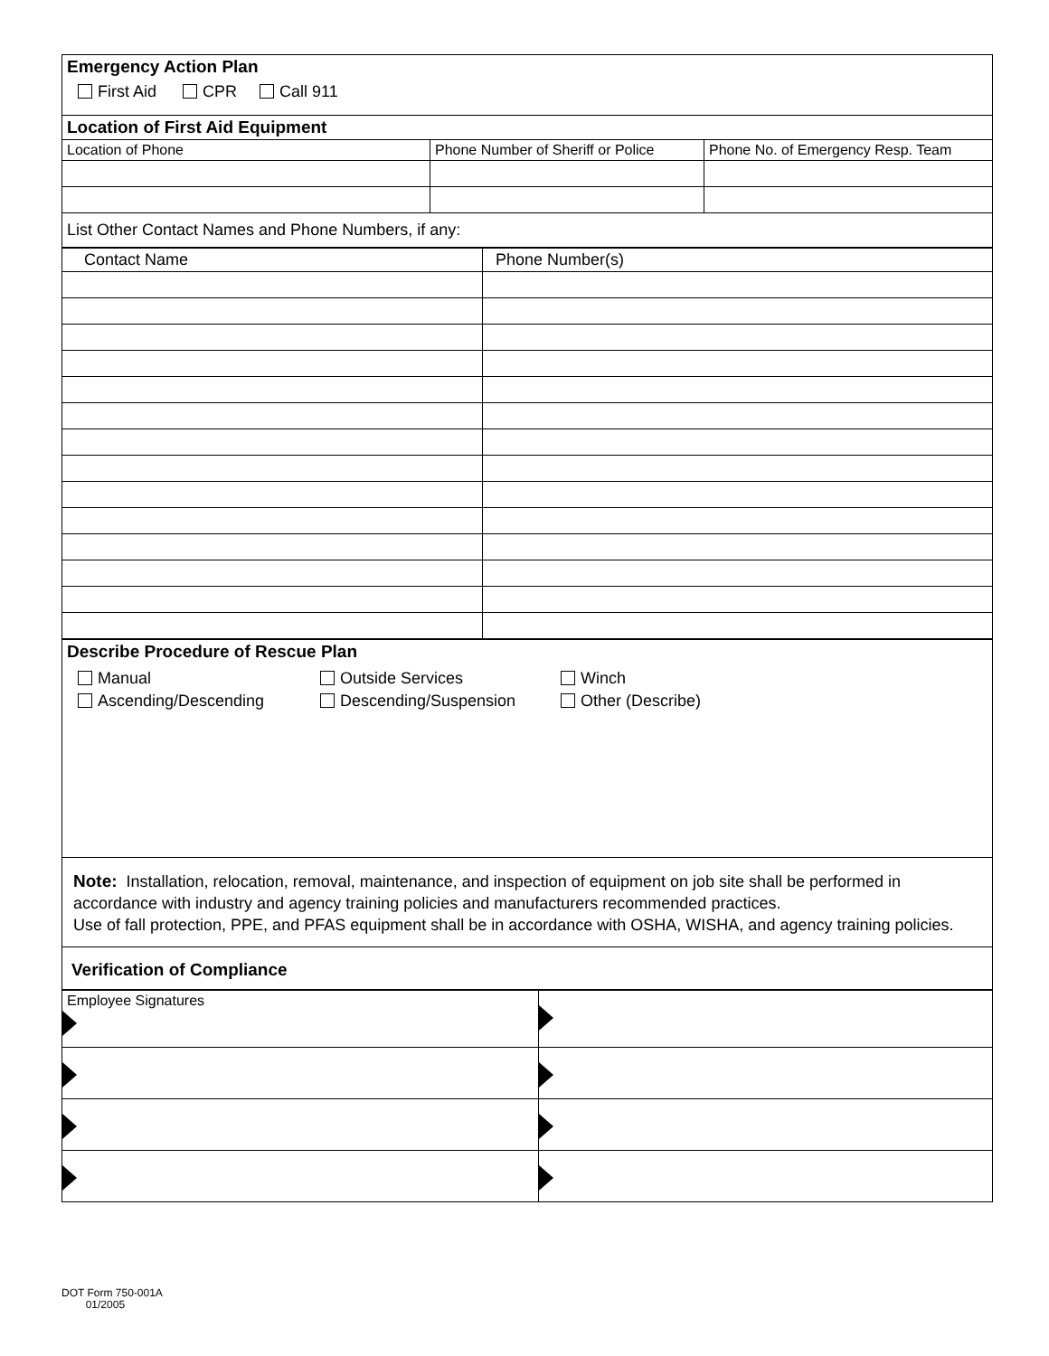| Emergency Action Plan First Aid CPR Call 911 | | |
| Location of First Aid Equipment | | |
| Location of Phone | Phone Number of Sheriff or Police | Phone No. of Emergency Resp. Team |
| List Other Contact Names and Phone Numbers, if any: | | |
| Contact Name | Phone Number(s) |
| Describe Procedure of Rescue Plan Manual Outside Services Winch Ascending/Descending Descending/Suspension Other (Describe) |
| Note: Installation, relocation, removal, maintenance, and inspection of equipment on job site shall be performed in accordance with industry and agency training policies and manufacturers recommended practices. Use of fall protection, PPE, and PFAS equipment shall be in accordance with OSHA, WISHA, and agency training policies. |
| Verification of Compliance |
| Employee Signatures | |
DOT Form 750-001A
01/2005